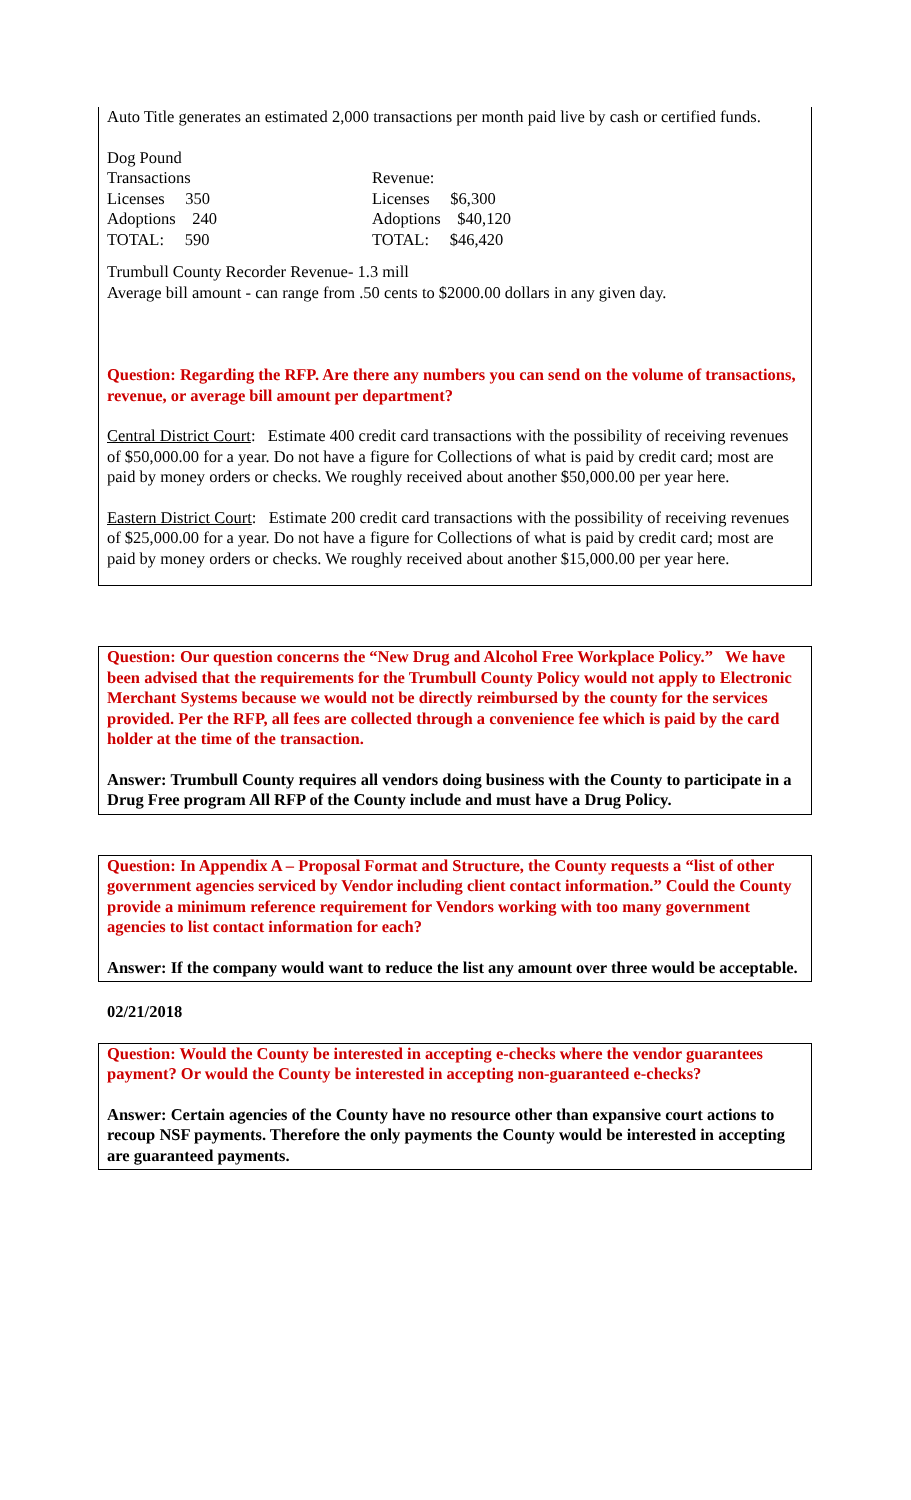Auto Title generates an estimated 2,000 transactions per month paid live by cash or certified funds.
Dog Pound
Transactions Revenue:
Licenses 350 Licenses $6,300
Adoptions 240 Adoptions $40,120
TOTAL: 590 TOTAL: $46,420
Trumbull County Recorder Revenue- 1.3 mill
Average bill amount - can range from .50 cents to $2000.00 dollars in any given day.
Question: Regarding the RFP. Are there any numbers you can send on the volume of transactions, revenue, or average bill amount per department?
Central District Court: Estimate 400 credit card transactions with the possibility of receiving revenues of $50,000.00 for a year. Do not have a figure for Collections of what is paid by credit card; most are paid by money orders or checks. We roughly received about another $50,000.00 per year here.
Eastern District Court: Estimate 200 credit card transactions with the possibility of receiving revenues of $25,000.00 for a year. Do not have a figure for Collections of what is paid by credit card; most are paid by money orders or checks. We roughly received about another $15,000.00 per year here.
Question: Our question concerns the “New Drug and Alcohol Free Workplace Policy.” We have been advised that the requirements for the Trumbull County Policy would not apply to Electronic Merchant Systems because we would not be directly reimbursed by the county for the services provided. Per the RFP, all fees are collected through a convenience fee which is paid by the card holder at the time of the transaction.
Answer: Trumbull County requires all vendors doing business with the County to participate in a Drug Free program All RFP of the County include and must have a Drug Policy.
Question: In Appendix A – Proposal Format and Structure, the County requests a “list of other government agencies serviced by Vendor including client contact information.” Could the County provide a minimum reference requirement for Vendors working with too many government agencies to list contact information for each?
Answer: If the company would want to reduce the list any amount over three would be acceptable.
02/21/2018
Question: Would the County be interested in accepting e-checks where the vendor guarantees payment? Or would the County be interested in accepting non-guaranteed e-checks?
Answer: Certain agencies of the County have no resource other than expansive court actions to recoup NSF payments. Therefore the only payments the County would be interested in accepting are guaranteed payments.